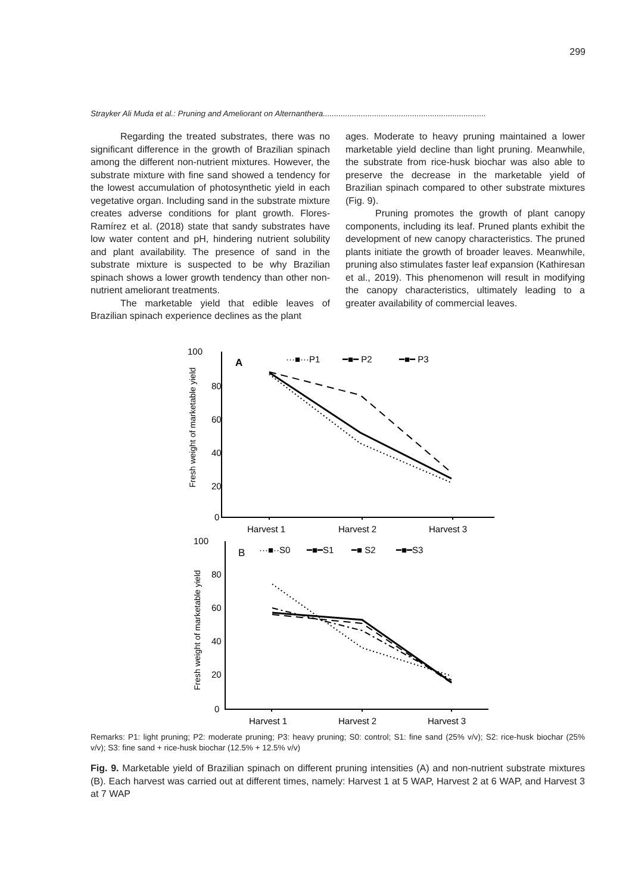299
Strayker Ali Muda et al.: Pruning and Ameliorant on Alternanthera.........................................................................
Regarding the treated substrates, there was no significant difference in the growth of Brazilian spinach among the different non-nutrient mixtures. However, the substrate mixture with fine sand showed a tendency for the lowest accumulation of photosynthetic yield in each vegetative organ. Including sand in the substrate mixture creates adverse conditions for plant growth. Flores-Ramírez et al. (2018) state that sandy substrates have low water content and pH, hindering nutrient solubility and plant availability. The presence of sand in the substrate mixture is suspected to be why Brazilian spinach shows a lower growth tendency than other non-nutrient ameliorant treatments.
The marketable yield that edible leaves of Brazilian spinach experience declines as the plant
ages. Moderate to heavy pruning maintained a lower marketable yield decline than light pruning. Meanwhile, the substrate from rice-husk biochar was also able to preserve the decrease in the marketable yield of Brazilian spinach compared to other substrate mixtures (Fig. 9).
Pruning promotes the growth of plant canopy components, including its leaf. Pruned plants exhibit the development of new canopy characteristics. The pruned plants initiate the growth of broader leaves. Meanwhile, pruning also stimulates faster leaf expansion (Kathiresan et al., 2019). This phenomenon will result in modifying the canopy characteristics, ultimately leading to a greater availability of commercial leaves.
100
80
60
40
20
0
A
···■···P1
━■━ P2
━■━ P3
Harvest 1
Harvest 2
Harvest 3
100
80
60
40
20
0
B
···■··S0
━■━S1
━■ S2
━■━S3
Harvest 1
Harvest 2
Harvest 3
Fresh weight of marketable yield
Fresh weight of marketable yield
Remarks: P1: light pruning; P2: moderate pruning; P3: heavy pruning; S0: control; S1: fine sand (25% v/v); S2: rice-husk biochar (25% v/v); S3: fine sand + rice-husk biochar (12.5% + 12.5% v/v)
Fig. 9. Marketable yield of Brazilian spinach on different pruning intensities (A) and non-nutrient substrate mixtures (B). Each harvest was carried out at different times, namely: Harvest 1 at 5 WAP, Harvest 2 at 6 WAP, and Harvest 3 at 7 WAP